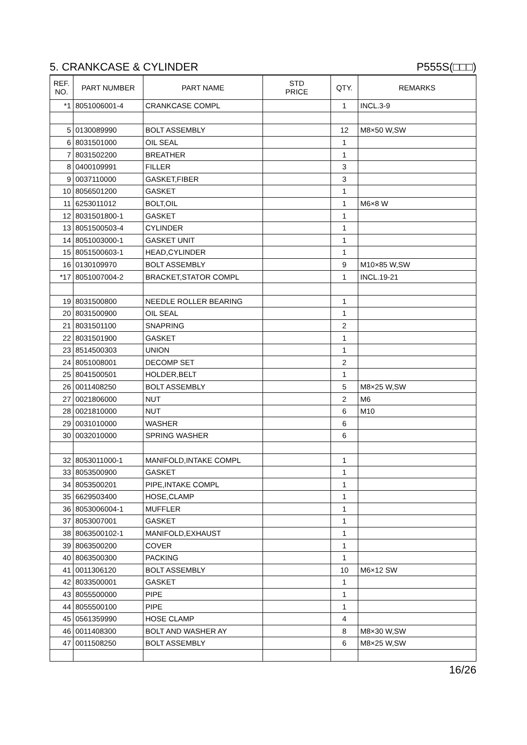5. CRANKCASE & CYLINDER P555S(□□□)
| REF. NO. | PART NUMBER | PART NAME | STD PRICE | QTY. | REMARKS |
| --- | --- | --- | --- | --- | --- |
| *1 | 8051006001-4 | CRANKCASE COMPL | | 1 | INCL.3-9 |
| 5 | 0130089990 | BOLT ASSEMBLY | | 12 | M8×50 W,SW |
| 6 | 8031501000 | OIL SEAL | | 1 | |
| 7 | 8031502200 | BREATHER | | 1 | |
| 8 | 0400109991 | FILLER | | 3 | |
| 9 | 0037110000 | GASKET,FIBER | | 3 | |
| 10 | 8056501200 | GASKET | | 1 | |
| 11 | 6253011012 | BOLT,OIL | | 1 | M6×8 W |
| 12 | 8031501800-1 | GASKET | | 1 | |
| 13 | 8051500503-4 | CYLINDER | | 1 | |
| 14 | 8051003000-1 | GASKET UNIT | | 1 | |
| 15 | 8051500603-1 | HEAD,CYLINDER | | 1 | |
| 16 | 0130109970 | BOLT ASSEMBLY | | 9 | M10×85 W,SW |
| *17 | 8051007004-2 | BRACKET,STATOR COMPL | | 1 | INCL.19-21 |
| 19 | 8031500800 | NEEDLE ROLLER BEARING | | 1 | |
| 20 | 8031500900 | OIL SEAL | | 1 | |
| 21 | 8031501100 | SNAPRING | | 2 | |
| 22 | 8031501900 | GASKET | | 1 | |
| 23 | 8514500303 | UNION | | 1 | |
| 24 | 8051008001 | DECOMP SET | | 2 | |
| 25 | 8041500501 | HOLDER,BELT | | 1 | |
| 26 | 0011408250 | BOLT ASSEMBLY | | 5 | M8×25 W,SW |
| 27 | 0021806000 | NUT | | 2 | M6 |
| 28 | 0021810000 | NUT | | 6 | M10 |
| 29 | 0031010000 | WASHER | | 6 | |
| 30 | 0032010000 | SPRING WASHER | | 6 | |
| 32 | 8053011000-1 | MANIFOLD,INTAKE COMPL | | 1 | |
| 33 | 8053500900 | GASKET | | 1 | |
| 34 | 8053500201 | PIPE,INTAKE COMPL | | 1 | |
| 35 | 6629503400 | HOSE,CLAMP | | 1 | |
| 36 | 8053006004-1 | MUFFLER | | 1 | |
| 37 | 8053007001 | GASKET | | 1 | |
| 38 | 8063500102-1 | MANIFOLD,EXHAUST | | 1 | |
| 39 | 8063500200 | COVER | | 1 | |
| 40 | 8063500300 | PACKING | | 1 | |
| 41 | 0011306120 | BOLT ASSEMBLY | | 10 | M6×12 SW |
| 42 | 8033500001 | GASKET | | 1 | |
| 43 | 8055500000 | PIPE | | 1 | |
| 44 | 8055500100 | PIPE | | 1 | |
| 45 | 0561359990 | HOSE CLAMP | | 4 | |
| 46 | 0011408300 | BOLT AND WASHER AY | | 8 | M8×30 W,SW |
| 47 | 0011508250 | BOLT ASSEMBLY | | 6 | M8×25 W,SW |
16/26